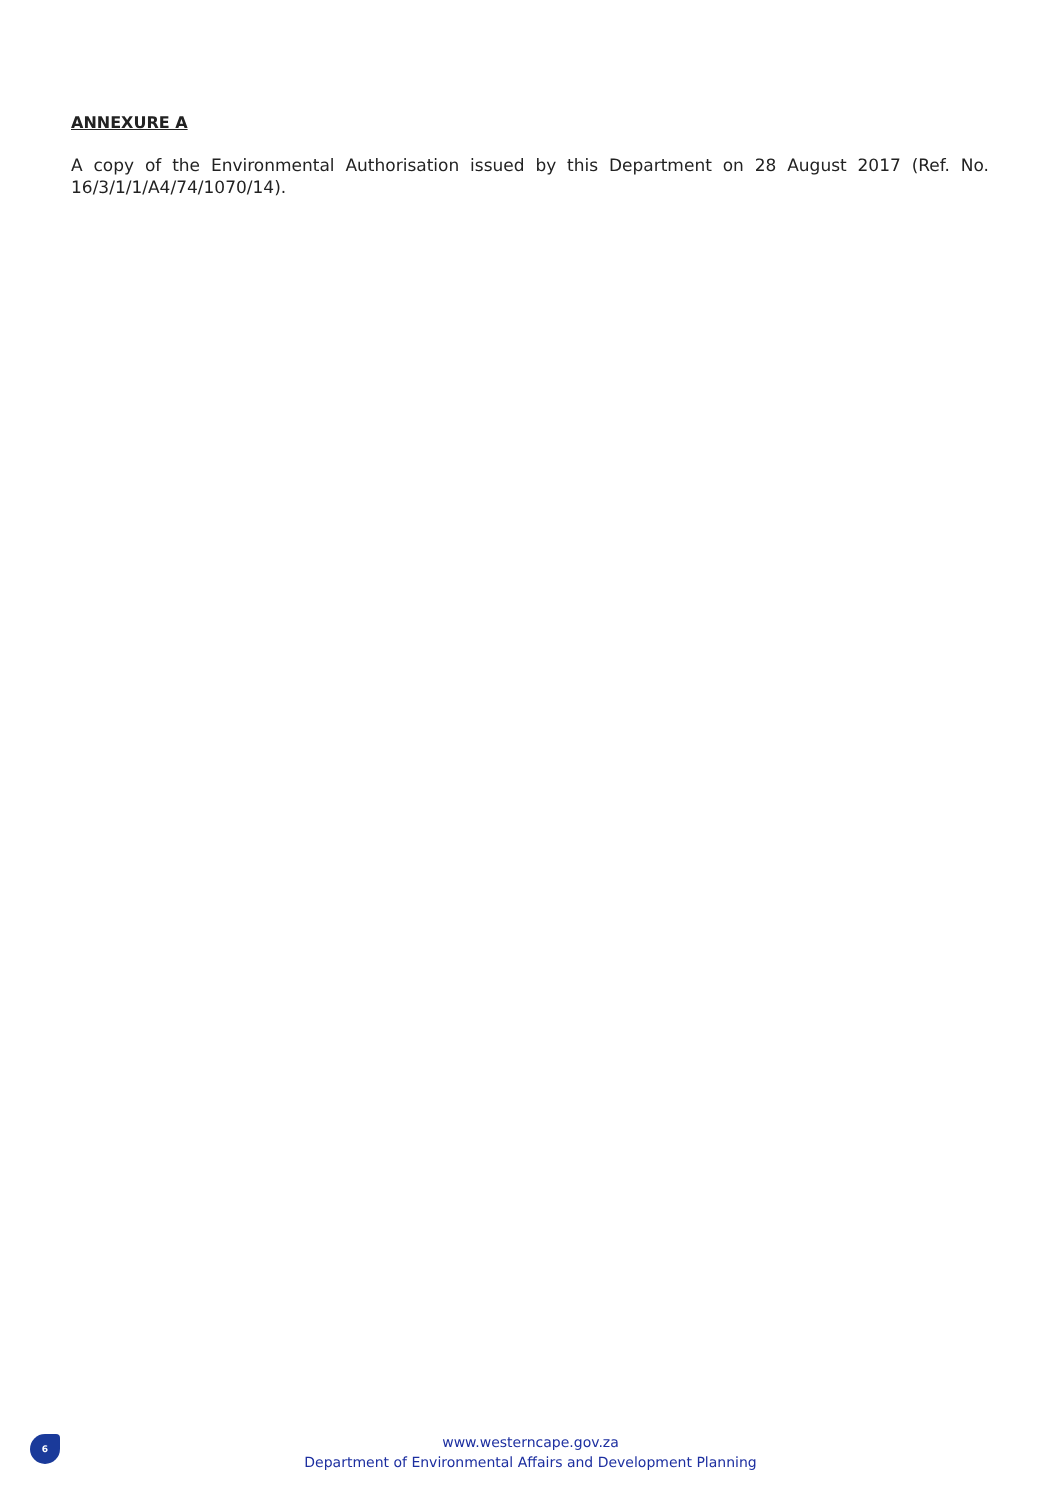ANNEXURE A
A copy of the Environmental Authorisation issued by this Department on 28 August 2017 (Ref. No. 16/3/1/1/A4/74/1070/14).
6
www.westerncape.gov.za
Department of Environmental Affairs and Development Planning